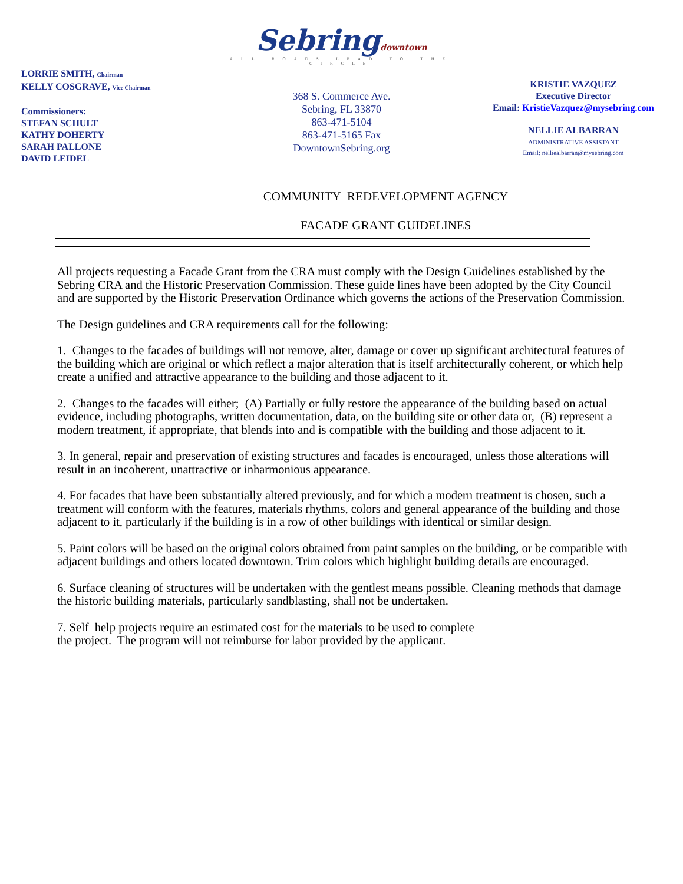LORRIE SMITH, Chairman
KELLY COSGRAVE, Vice Chairman
Commissioners:
STEFAN SCHULT
KATHY DOHERTY
SARAH PALLONE
DAVID LEIDEL
Sebringdowntown
ALL ROADS LEAD TO THE CIRCLE
368 S. Commerce Ave.
Sebring, FL 33870
863-471-5104
863-471-5165 Fax
DowntownSebring.org
KRISTIE VAZQUEZ
Executive Director
Email: KristieVazquez@mysebring.com
NELLIE ALBARRAN
ADMINISTRATIVE ASSISTANT
Email: nelliealbarran@mysebring.com
COMMUNITY REDEVELOPMENT AGENCY
FACADE GRANT GUIDELINES
All projects requesting a Facade Grant from the CRA must comply with the Design Guidelines established by the Sebring CRA and the Historic Preservation Commission. These guide lines have been adopted by the City Council and are supported by the Historic Preservation Ordinance which governs the actions of the Preservation Commission.
The Design guidelines and CRA requirements call for the following:
1. Changes to the facades of buildings will not remove, alter, damage or cover up significant architectural features of the building which are original or which reflect a major alteration that is itself architecturally coherent, or which help create a unified and attractive appearance to the building and those adjacent to it.
2. Changes to the facades will either; (A) Partially or fully restore the appearance of the building based on actual evidence, including photographs, written documentation, data, on the building site or other data or, (B) represent a modern treatment, if appropriate, that blends into and is compatible with the building and those adjacent to it.
3. In general, repair and preservation of existing structures and facades is encouraged, unless those alterations will result in an incoherent, unattractive or inharmonious appearance.
4. For facades that have been substantially altered previously, and for which a modern treatment is chosen, such a treatment will conform with the features, materials rhythms, colors and general appearance of the building and those adjacent to it, particularly if the building is in a row of other buildings with identical or similar design.
5. Paint colors will be based on the original colors obtained from paint samples on the building, or be compatible with adjacent buildings and others located downtown. Trim colors which highlight building details are encouraged.
6. Surface cleaning of structures will be undertaken with the gentlest means possible. Cleaning methods that damage the historic building materials, particularly sandblasting, shall not be undertaken.
7. Self help projects require an estimated cost for the materials to be used to complete
the project. The program will not reimburse for labor provided by the applicant.